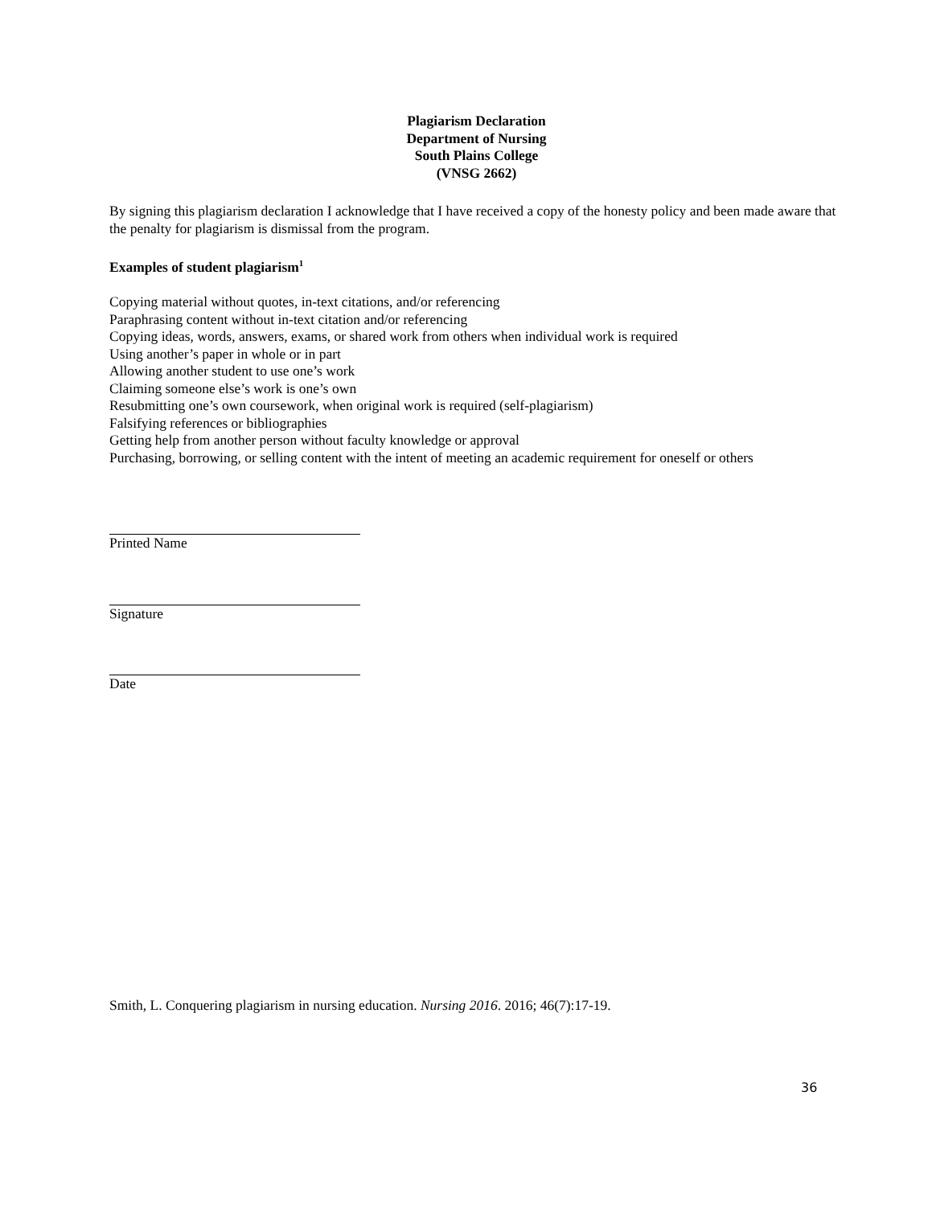Plagiarism Declaration
Department of Nursing
South Plains College
(VNSG 2662)
By signing this plagiarism declaration I acknowledge that I have received a copy of the honesty policy and been made aware that the penalty for plagiarism is dismissal from the program.
Examples of student plagiarism<sup>1</sup>
Copying material without quotes, in-text citations, and/or referencing
Paraphrasing content without in-text citation and/or referencing
Copying ideas, words, answers, exams, or shared work from others when individual work is required
Using another’s paper in whole or in part
Allowing another student to use one’s work
Claiming someone else’s work is one’s own
Resubmitting one’s own coursework, when original work is required (self-plagiarism)
Falsifying references or bibliographies
Getting help from another person without faculty knowledge or approval
Purchasing, borrowing, or selling content with the intent of meeting an academic requirement for oneself or others
Printed Name
Signature
Date
Smith, L. Conquering plagiarism in nursing education. Nursing 2016. 2016; 46(7):17-19.
36